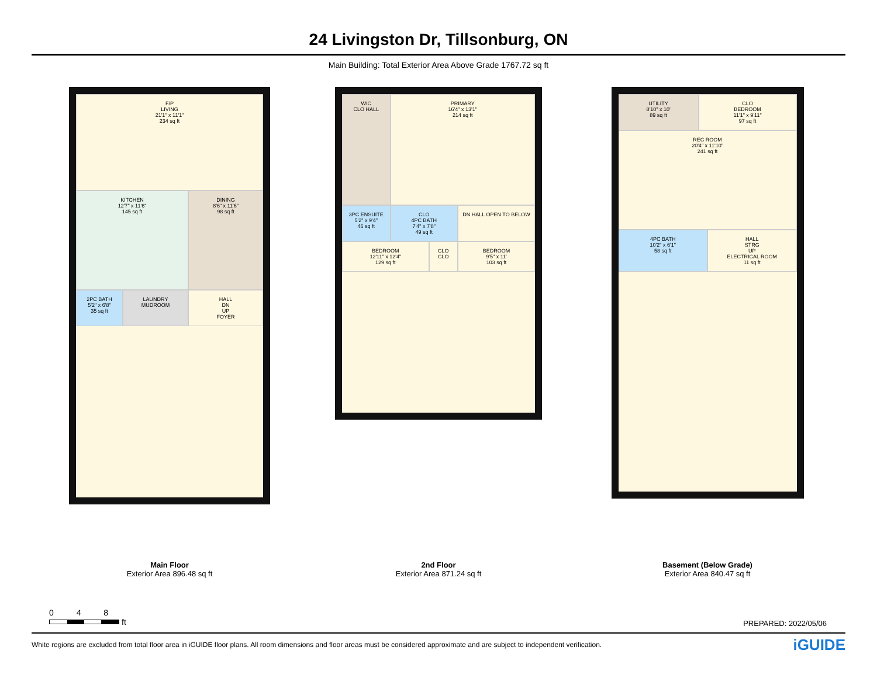24 Livingston Dr, Tillsonburg, ON
Main Building: Total Exterior Area Above Grade 1767.72 sq ft
F/P
LIVING
21'1" x 11'1"
234 sq ft
KITCHEN
12'7" x 11'6"
145 sq ft
DINING
8'6" x 11'6"
98 sq ft
2PC BATH
5'2" x 6'8"
35 sq ft
LAUNDRY
MUDROOM
HALL
DN
UP
FOYER
Main Floor
Exterior Area 896.48 sq ft
WIC
CLO HALL
PRIMARY
16'4" x 13'1"
214 sq ft
3PC ENSUITE
5'2" x 9'4"
46 sq ft
CLO
4PC BATH
7'4" x 7'8"
49 sq ft
DN HALL OPEN TO BELOW
BEDROOM
12'11" x 12'4"
129 sq ft
CLO
CLO
BEDROOM
9'5" x 11'
103 sq ft
2nd Floor
Exterior Area 871.24 sq ft
UTILITY
8'10" x 10'
89 sq ft
CLO
BEDROOM
11'1" x 9'11"
97 sq ft
REC ROOM
20'4" x 11'10"
241 sq ft
4PC BATH
10'2" x 6'1"
58 sq ft
HALL
STRG
UP
ELECTRICAL ROOM
11 sq ft
Basement (Below Grade)
Exterior Area 840.47 sq ft
0 4 8
ft
PREPARED: 2022/05/06
White regions are excluded from total floor area in iGUIDE floor plans. All room dimensions and floor areas must be considered approximate and are subject to independent verification. iGUIDE